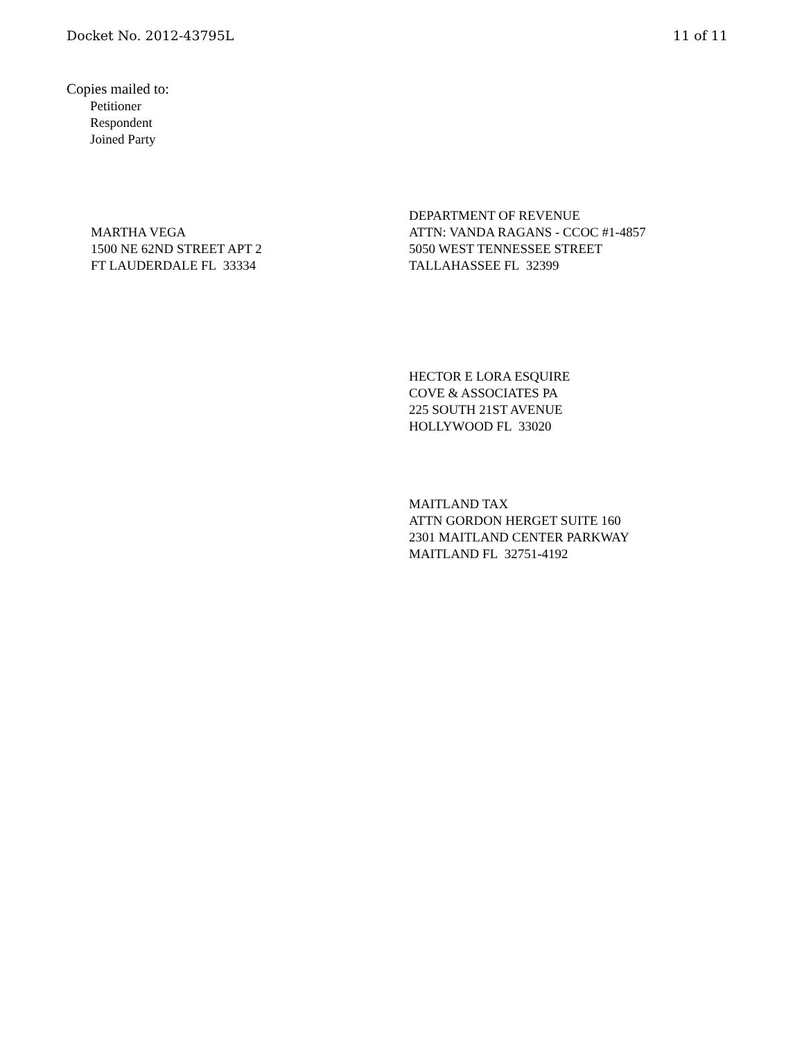Docket No. 2012-43795L 11 of 11
Copies mailed to:
Petitioner
Respondent
Joined Party
MARTHA VEGA
1500 NE 62ND STREET APT 2
FT LAUDERDALE FL 33334
DEPARTMENT OF REVENUE
ATTN: VANDA RAGANS - CCOC #1-4857
5050 WEST TENNESSEE STREET
TALLAHASSEE FL 32399
HECTOR E LORA ESQUIRE
COVE & ASSOCIATES PA
225 SOUTH 21ST AVENUE
HOLLYWOOD FL 33020
MAITLAND TAX
ATTN GORDON HERGET SUITE 160
2301 MAITLAND CENTER PARKWAY
MAITLAND FL 32751-4192